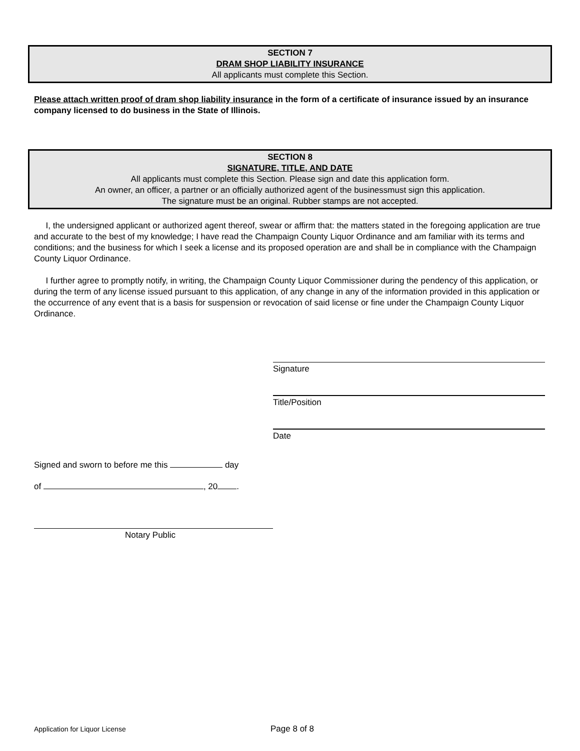SECTION 7
DRAM SHOP LIABILITY INSURANCE
All applicants must complete this Section.
Please attach written proof of dram shop liability insurance in the form of a certificate of insurance issued by an insurance company licensed to do business in the State of Illinois.
SECTION 8
SIGNATURE, TITLE, AND DATE
All applicants must complete this Section. Please sign and date this application form.
An owner, an officer, a partner or an officially authorized agent of the businessmust sign this application.
The signature must be an original. Rubber stamps are not accepted.
I, the undersigned applicant or authorized agent thereof, swear or affirm that: the matters stated in the foregoing application are true and accurate to the best of my knowledge; I have read the Champaign County Liquor Ordinance and am familiar with its terms and conditions; and the business for which I seek a license and its proposed operation are and shall be in compliance with the Champaign County Liquor Ordinance.
I further agree to promptly notify, in writing, the Champaign County Liquor Commissioner during the pendency of this application, or during the term of any license issued pursuant to this application, of any change in any of the information provided in this application or the occurrence of any event that is a basis for suspension or revocation of said license or fine under the Champaign County Liquor Ordinance.
Signature
Title/Position
Date
Signed and sworn to before me this day
of , 20 .
Notary Public
Application for Liquor License Page 8 of 8